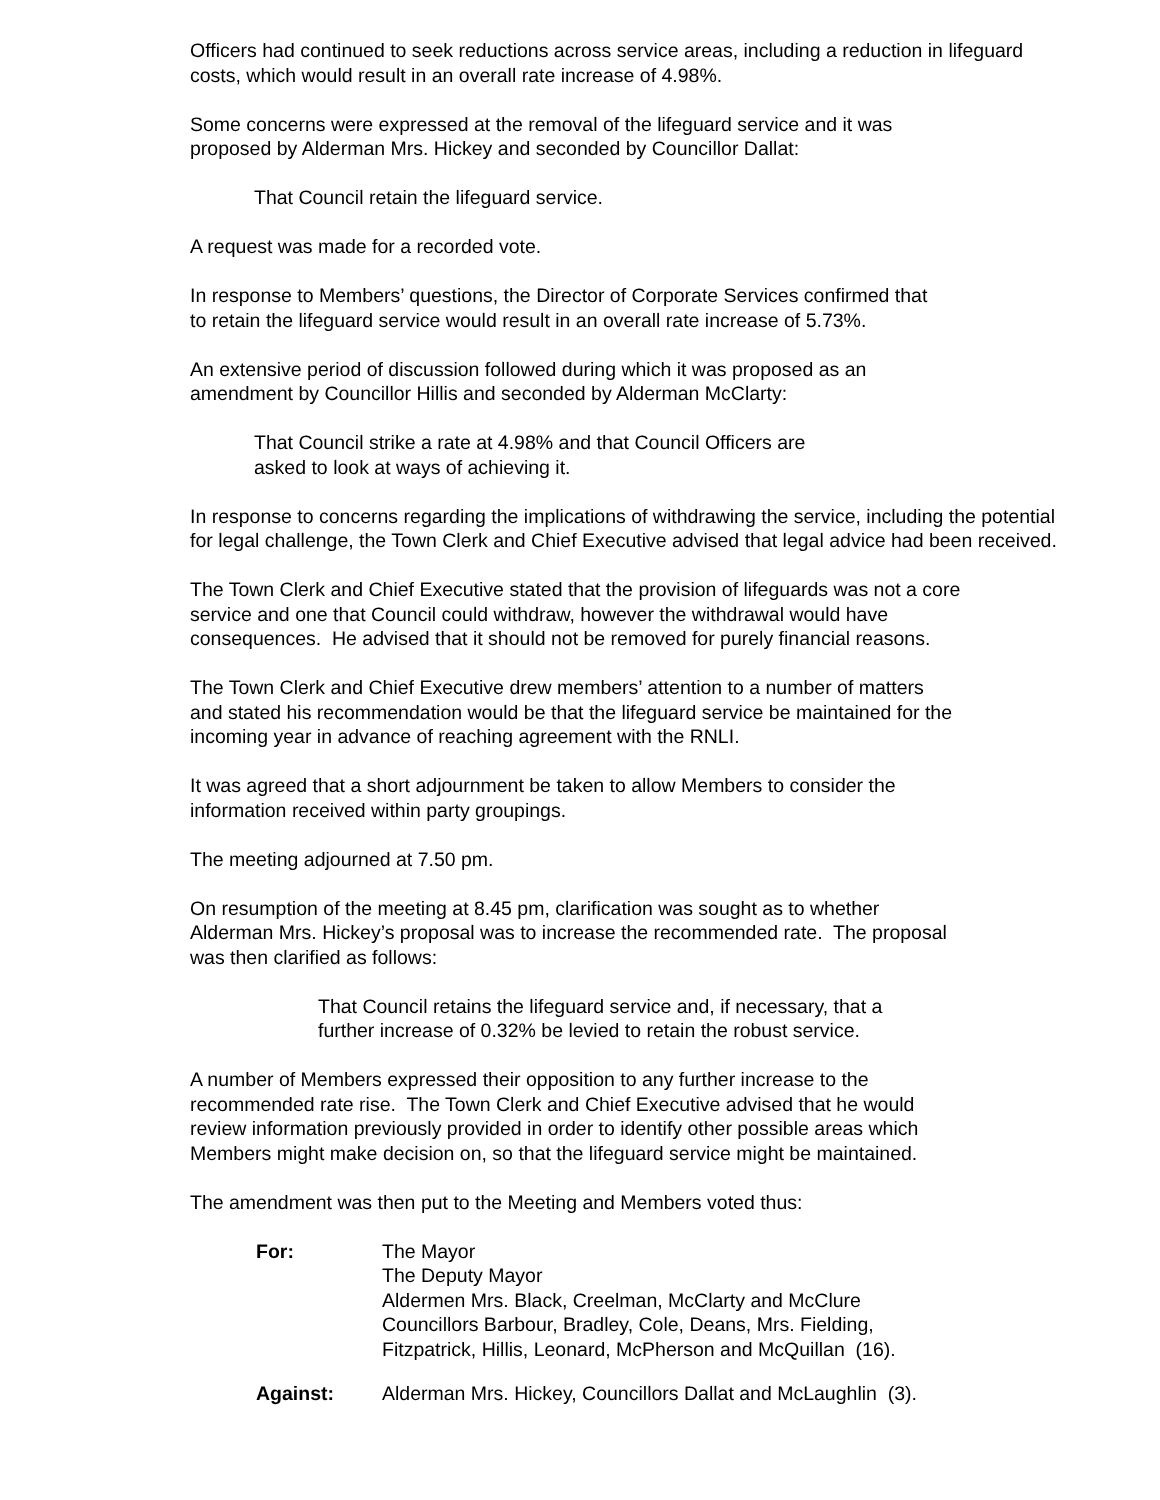Officers had continued to seek reductions across service areas, including a reduction in lifeguard costs, which would result in an overall rate increase of 4.98%.
Some concerns were expressed at the removal of the lifeguard service and it was
proposed by Alderman Mrs. Hickey and seconded by Councillor Dallat:
That Council retain the lifeguard service.
A request was made for a recorded vote.
In response to Members’ questions, the Director of Corporate Services confirmed that
to retain the lifeguard service would result in an overall rate increase of 5.73%.
An extensive period of discussion followed during which it was proposed as an
amendment by Councillor Hillis and seconded by Alderman McClarty:
That Council strike a rate at 4.98% and that Council Officers are
asked to look at ways of achieving it.
In response to concerns regarding the implications of withdrawing the service, including the potential for legal challenge, the Town Clerk and Chief Executive advised that legal advice had been received.
The Town Clerk and Chief Executive stated that the provision of lifeguards was not a core
service and one that Council could withdraw, however the withdrawal would have
consequences. He advised that it should not be removed for purely financial reasons.
The Town Clerk and Chief Executive drew members’ attention to a number of matters
and stated his recommendation would be that the lifeguard service be maintained for the
incoming year in advance of reaching agreement with the RNLI.
It was agreed that a short adjournment be taken to allow Members to consider the
information received within party groupings.
The meeting adjourned at 7.50 pm.
On resumption of the meeting at 8.45 pm, clarification was sought as to whether
Alderman Mrs. Hickey’s proposal was to increase the recommended rate. The proposal
was then clarified as follows:
That Council retains the lifeguard service and, if necessary, that a
further increase of 0.32% be levied to retain the robust service.
A number of Members expressed their opposition to any further increase to the
recommended rate rise. The Town Clerk and Chief Executive advised that he would
review information previously provided in order to identify other possible areas which
Members might make decision on, so that the lifeguard service might be maintained.
The amendment was then put to the Meeting and Members voted thus:
For: The Mayor
The Deputy Mayor
Aldermen Mrs. Black, Creelman, McClarty and McClure
Councillors Barbour, Bradley, Cole, Deans, Mrs. Fielding,
Fitzpatrick, Hillis, Leonard, McPherson and McQuillan (16).
Against: Alderman Mrs. Hickey, Councillors Dallat and McLaughlin (3).